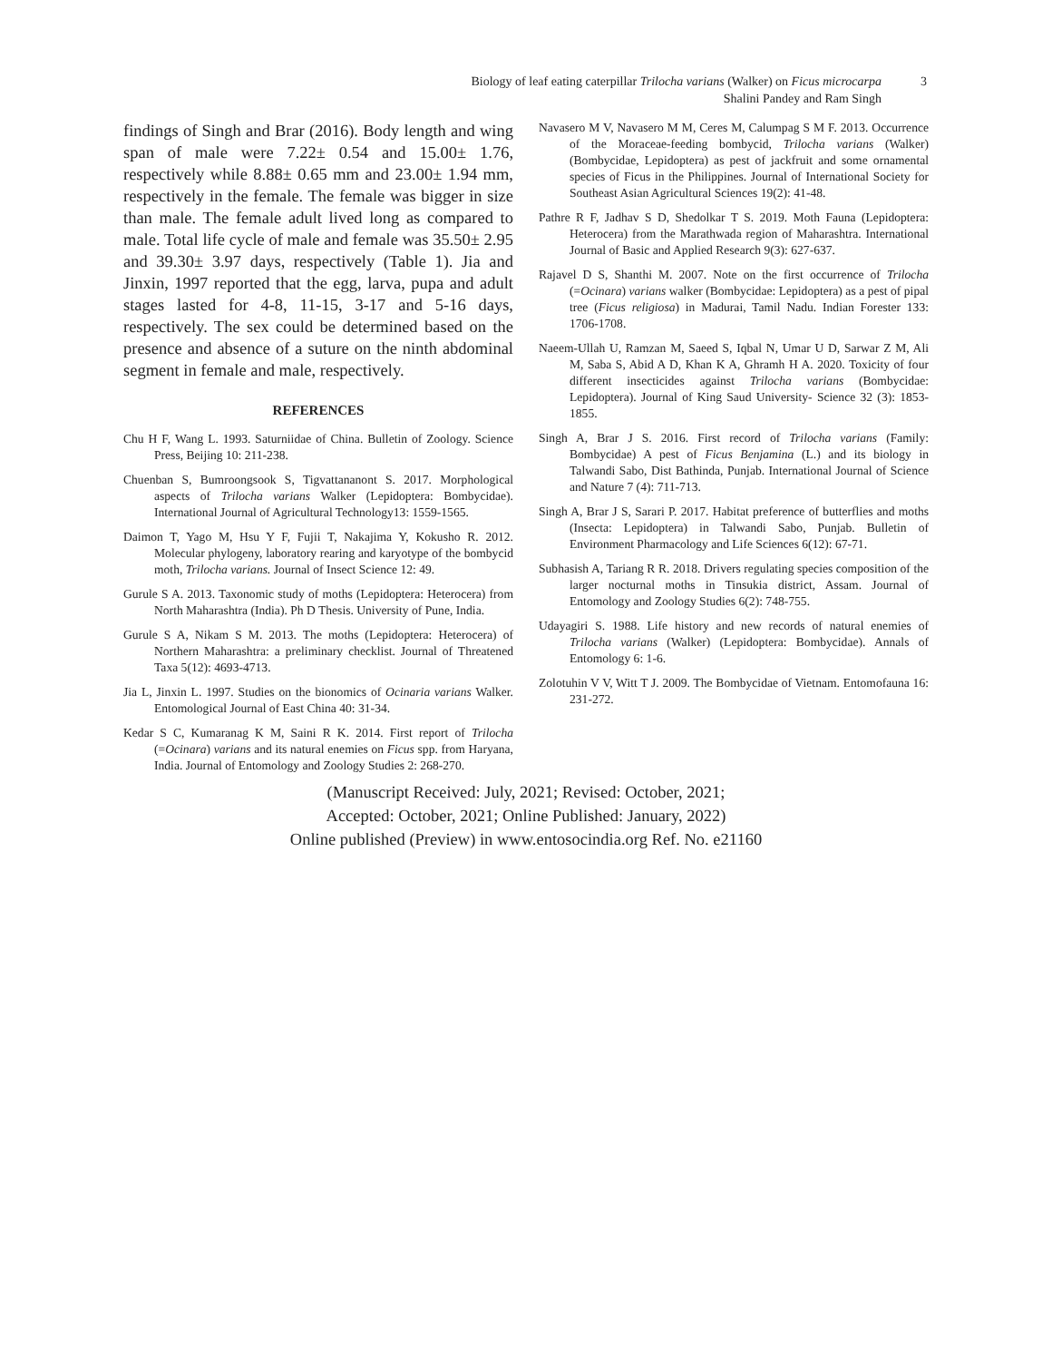Biology of leaf eating caterpillar Trilocha varians (Walker) on Ficus microcarpa
Shalini Pandey and Ram Singh
3
findings of Singh and Brar (2016). Body length and wing span of male were 7.22± 0.54 and 15.00± 1.76, respectively while 8.88± 0.65 mm and 23.00± 1.94 mm, respectively in the female. The female was bigger in size than male. The female adult lived long as compared to male. Total life cycle of male and female was 35.50± 2.95 and 39.30± 3.97 days, respectively (Table 1). Jia and Jinxin, 1997 reported that the egg, larva, pupa and adult stages lasted for 4-8, 11-15, 3-17 and 5-16 days, respectively. The sex could be determined based on the presence and absence of a suture on the ninth abdominal segment in female and male, respectively.
REFERENCES
Chu H F, Wang L. 1993. Saturniidae of China. Bulletin of Zoology. Science Press, Beijing 10: 211-238.
Chuenban S, Bumroongsook S, Tigvattananont S. 2017. Morphological aspects of Trilocha varians Walker (Lepidoptera: Bombycidae). International Journal of Agricultural Technology13: 1559-1565.
Daimon T, Yago M, Hsu Y F, Fujii T, Nakajima Y, Kokusho R. 2012. Molecular phylogeny, laboratory rearing and karyotype of the bombycid moth, Trilocha varians. Journal of Insect Science 12: 49.
Gurule S A. 2013. Taxonomic study of moths (Lepidoptera: Heterocera) from North Maharashtra (India). Ph D Thesis. University of Pune, India.
Gurule S A, Nikam S M. 2013. The moths (Lepidoptera: Heterocera) of Northern Maharashtra: a preliminary checklist. Journal of Threatened Taxa 5(12): 4693-4713.
Jia L, Jinxin L. 1997. Studies on the bionomics of Ocinaria varians Walker. Entomological Journal of East China 40: 31-34.
Kedar S C, Kumaranag K M, Saini R K. 2014. First report of Trilocha (=Ocinara) varians and its natural enemies on Ficus spp. from Haryana, India. Journal of Entomology and Zoology Studies 2: 268-270.
Navasero M V, Navasero M M, Ceres M, Calumpag S M F. 2013. Occurrence of the Moraceae-feeding bombycid, Trilocha varians (Walker) (Bombycidae, Lepidoptera) as pest of jackfruit and some ornamental species of Ficus in the Philippines. Journal of International Society for Southeast Asian Agricultural Sciences 19(2): 41-48.
Pathre R F, Jadhav S D, Shedolkar T S. 2019. Moth Fauna (Lepidoptera: Heterocera) from the Marathwada region of Maharashtra. International Journal of Basic and Applied Research 9(3): 627-637.
Rajavel D S, Shanthi M. 2007. Note on the first occurrence of Trilocha (=Ocinara) varians walker (Bombycidae: Lepidoptera) as a pest of pipal tree (Ficus religiosa) in Madurai, Tamil Nadu. Indian Forester 133: 1706-1708.
Naeem-Ullah U, Ramzan M, Saeed S, Iqbal N, Umar U D, Sarwar Z M, Ali M, Saba S, Abid A D, Khan K A, Ghramh H A. 2020. Toxicity of four different insecticides against Trilocha varians (Bombycidae: Lepidoptera). Journal of King Saud University- Science 32 (3): 1853-1855.
Singh A, Brar J S. 2016. First record of Trilocha varians (Family: Bombycidae) A pest of Ficus Benjamina (L.) and its biology in Talwandi Sabo, Dist Bathinda, Punjab. International Journal of Science and Nature 7 (4): 711-713.
Singh A, Brar J S, Sarari P. 2017. Habitat preference of butterflies and moths (Insecta: Lepidoptera) in Talwandi Sabo, Punjab. Bulletin of Environment Pharmacology and Life Sciences 6(12): 67-71.
Subhasish A, Tariang R R. 2018. Drivers regulating species composition of the larger nocturnal moths in Tinsukia district, Assam. Journal of Entomology and Zoology Studies 6(2): 748-755.
Udayagiri S. 1988. Life history and new records of natural enemies of Trilocha varians (Walker) (Lepidoptera: Bombycidae). Annals of Entomology 6: 1-6.
Zolotuhin V V, Witt T J. 2009. The Bombycidae of Vietnam. Entomofauna 16: 231-272.
(Manuscript Received: July, 2021; Revised: October, 2021;
Accepted: October, 2021; Online Published: January, 2022)
Online published (Preview) in www.entosocindia.org Ref. No. e21160